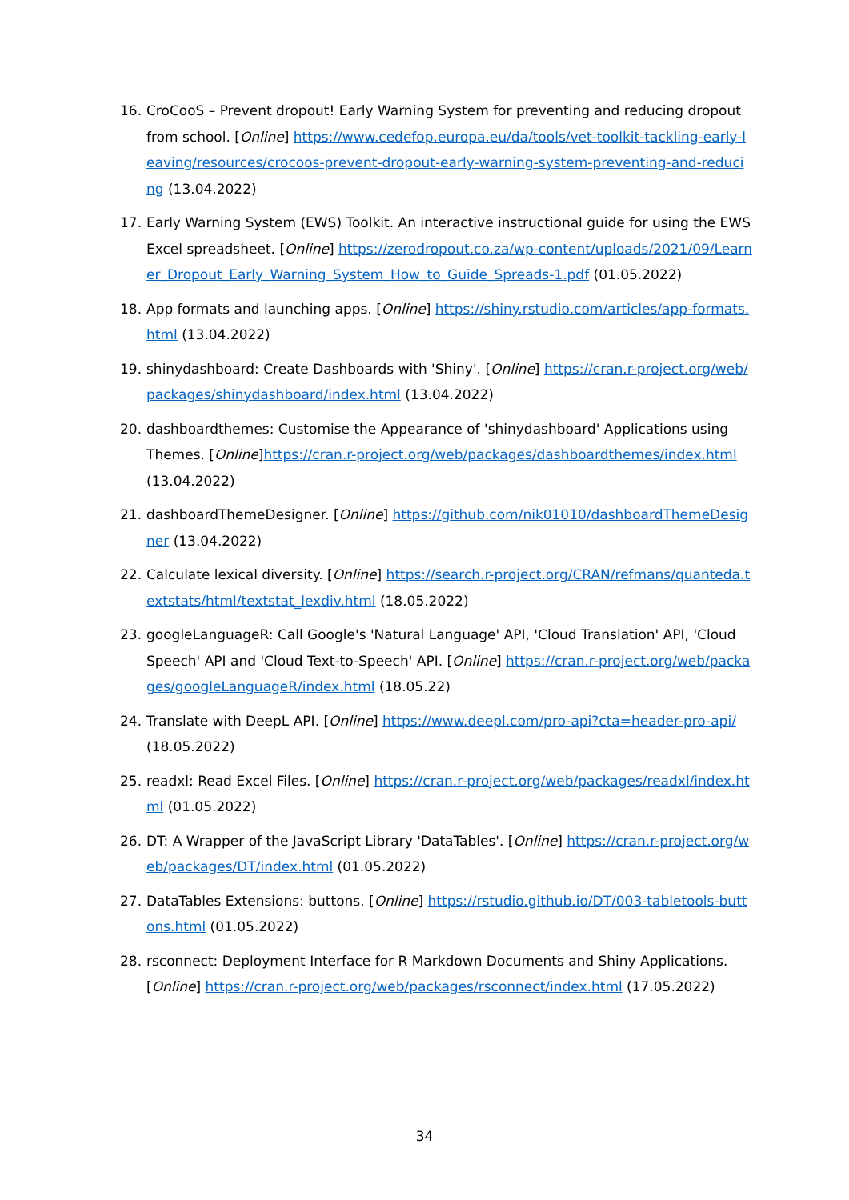16. CroCooS – Prevent dropout! Early Warning System for preventing and reducing dropout from school. [Online] https://www.cedefop.europa.eu/da/tools/vet-toolkit-tackling-early-leaving/resources/crocoos-prevent-dropout-early-warning-system-preventing-and-reducing (13.04.2022)
17. Early Warning System (EWS) Toolkit. An interactive instructional guide for using the EWS Excel spreadsheet. [Online] https://zerodropout.co.za/wp-content/uploads/2021/09/Learner_Dropout_Early_Warning_System_How_to_Guide_Spreads-1.pdf (01.05.2022)
18. App formats and launching apps. [Online] https://shiny.rstudio.com/articles/app-formats.html (13.04.2022)
19. shinydashboard: Create Dashboards with 'Shiny'. [Online] https://cran.r-project.org/web/packages/shinydashboard/index.html (13.04.2022)
20. dashboardthemes: Customise the Appearance of 'shinydashboard' Applications using Themes. [Online]https://cran.r-project.org/web/packages/dashboardthemes/index.html (13.04.2022)
21. dashboardThemeDesigner. [Online] https://github.com/nik01010/dashboardThemeDesigner (13.04.2022)
22. Calculate lexical diversity. [Online] https://search.r-project.org/CRAN/refmans/quanteda.textstats/html/textstat_lexdiv.html (18.05.2022)
23. googleLanguageR: Call Google's 'Natural Language' API, 'Cloud Translation' API, 'Cloud Speech' API and 'Cloud Text-to-Speech' API. [Online] https://cran.r-project.org/web/packages/googleLanguageR/index.html (18.05.22)
24. Translate with DeepL API. [Online] https://www.deepl.com/pro-api?cta=header-pro-api/ (18.05.2022)
25. readxl: Read Excel Files. [Online] https://cran.r-project.org/web/packages/readxl/index.html (01.05.2022)
26. DT: A Wrapper of the JavaScript Library 'DataTables'. [Online] https://cran.r-project.org/web/packages/DT/index.html (01.05.2022)
27. DataTables Extensions: buttons. [Online] https://rstudio.github.io/DT/003-tabletools-buttons.html (01.05.2022)
28. rsconnect: Deployment Interface for R Markdown Documents and Shiny Applications. [Online] https://cran.r-project.org/web/packages/rsconnect/index.html (17.05.2022)
34